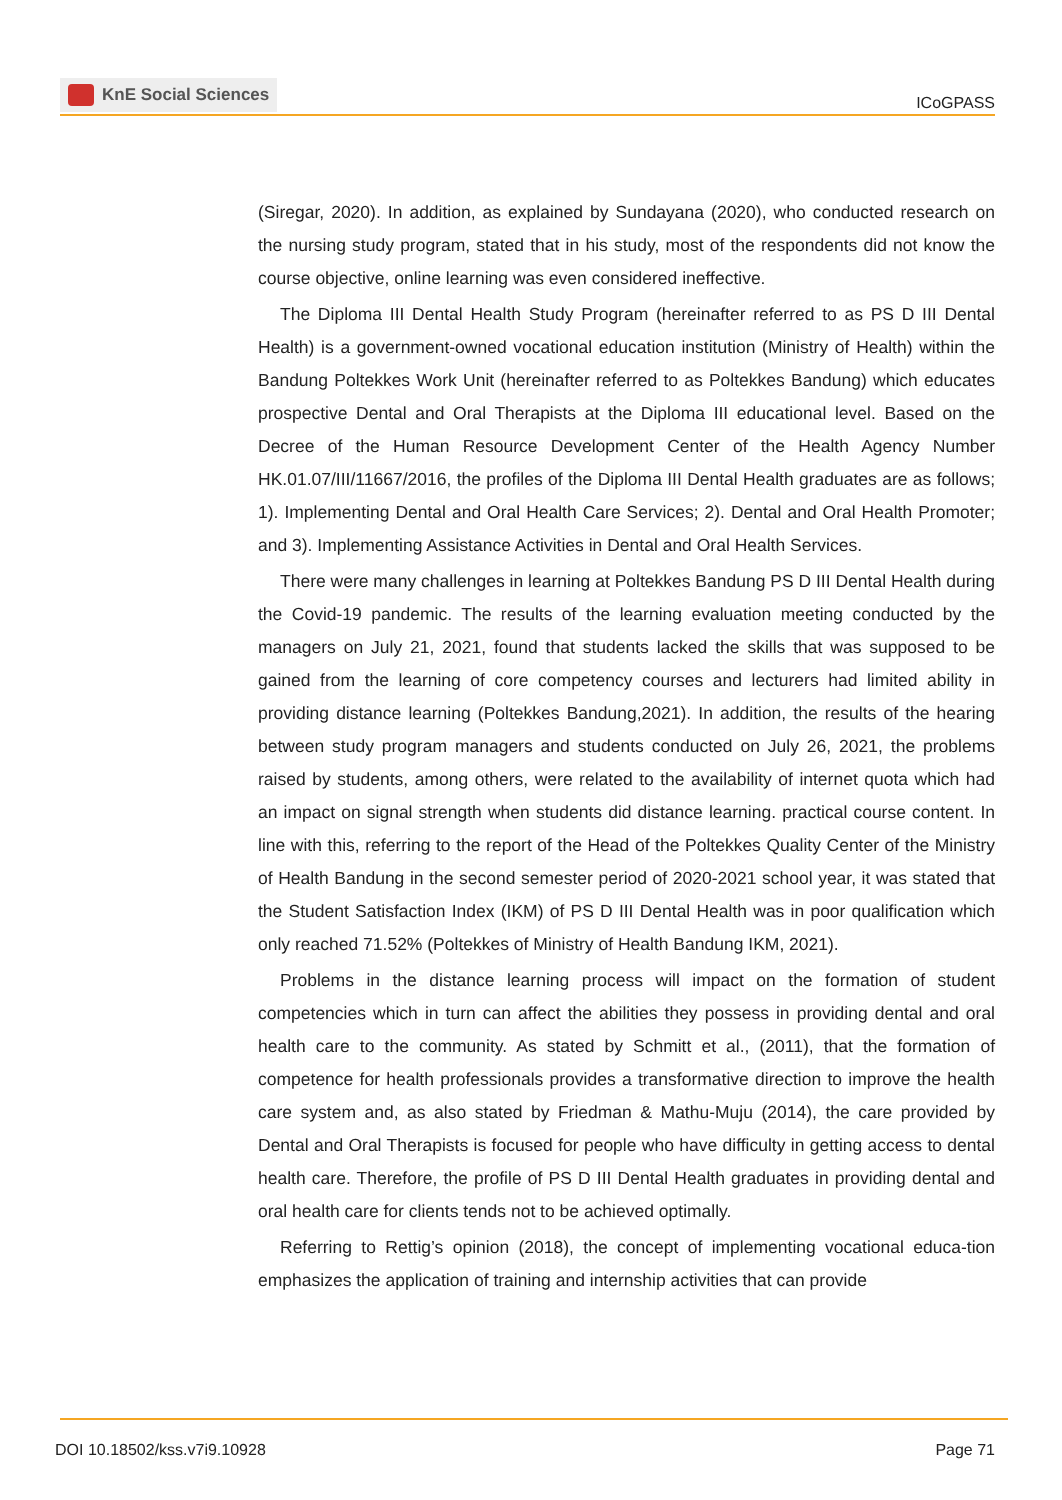KnE Social Sciences
ICoGPASS
(Siregar, 2020). In addition, as explained by Sundayana (2020), who conducted research on the nursing study program, stated that in his study, most of the respondents did not know the course objective, online learning was even considered ineffective.
The Diploma III Dental Health Study Program (hereinafter referred to as PS D III Dental Health) is a government-owned vocational education institution (Ministry of Health) within the Bandung Poltekkes Work Unit (hereinafter referred to as Poltekkes Bandung) which educates prospective Dental and Oral Therapists at the Diploma III educational level. Based on the Decree of the Human Resource Development Center of the Health Agency Number HK.01.07/III/11667/2016, the profiles of the Diploma III Dental Health graduates are as follows; 1). Implementing Dental and Oral Health Care Services; 2). Dental and Oral Health Promoter; and 3). Implementing Assistance Activities in Dental and Oral Health Services.
There were many challenges in learning at Poltekkes Bandung PS D III Dental Health during the Covid-19 pandemic. The results of the learning evaluation meeting conducted by the managers on July 21, 2021, found that students lacked the skills that was supposed to be gained from the learning of core competency courses and lecturers had limited ability in providing distance learning (Poltekkes Bandung,2021). In addition, the results of the hearing between study program managers and students conducted on July 26, 2021, the problems raised by students, among others, were related to the availability of internet quota which had an impact on signal strength when students did distance learning. practical course content. In line with this, referring to the report of the Head of the Poltekkes Quality Center of the Ministry of Health Bandung in the second semester period of 2020-2021 school year, it was stated that the Student Satisfaction Index (IKM) of PS D III Dental Health was in poor qualification which only reached 71.52% (Poltekkes of Ministry of Health Bandung IKM, 2021).
Problems in the distance learning process will impact on the formation of student competencies which in turn can affect the abilities they possess in providing dental and oral health care to the community. As stated by Schmitt et al., (2011), that the formation of competence for health professionals provides a transformative direction to improve the health care system and, as also stated by Friedman & Mathu-Muju (2014), the care provided by Dental and Oral Therapists is focused for people who have difficulty in getting access to dental health care. Therefore, the profile of PS D III Dental Health graduates in providing dental and oral health care for clients tends not to be achieved optimally.
Referring to Rettig’s opinion (2018), the concept of implementing vocational educa-tion emphasizes the application of training and internship activities that can provide
DOI 10.18502/kss.v7i9.10928 Page 71